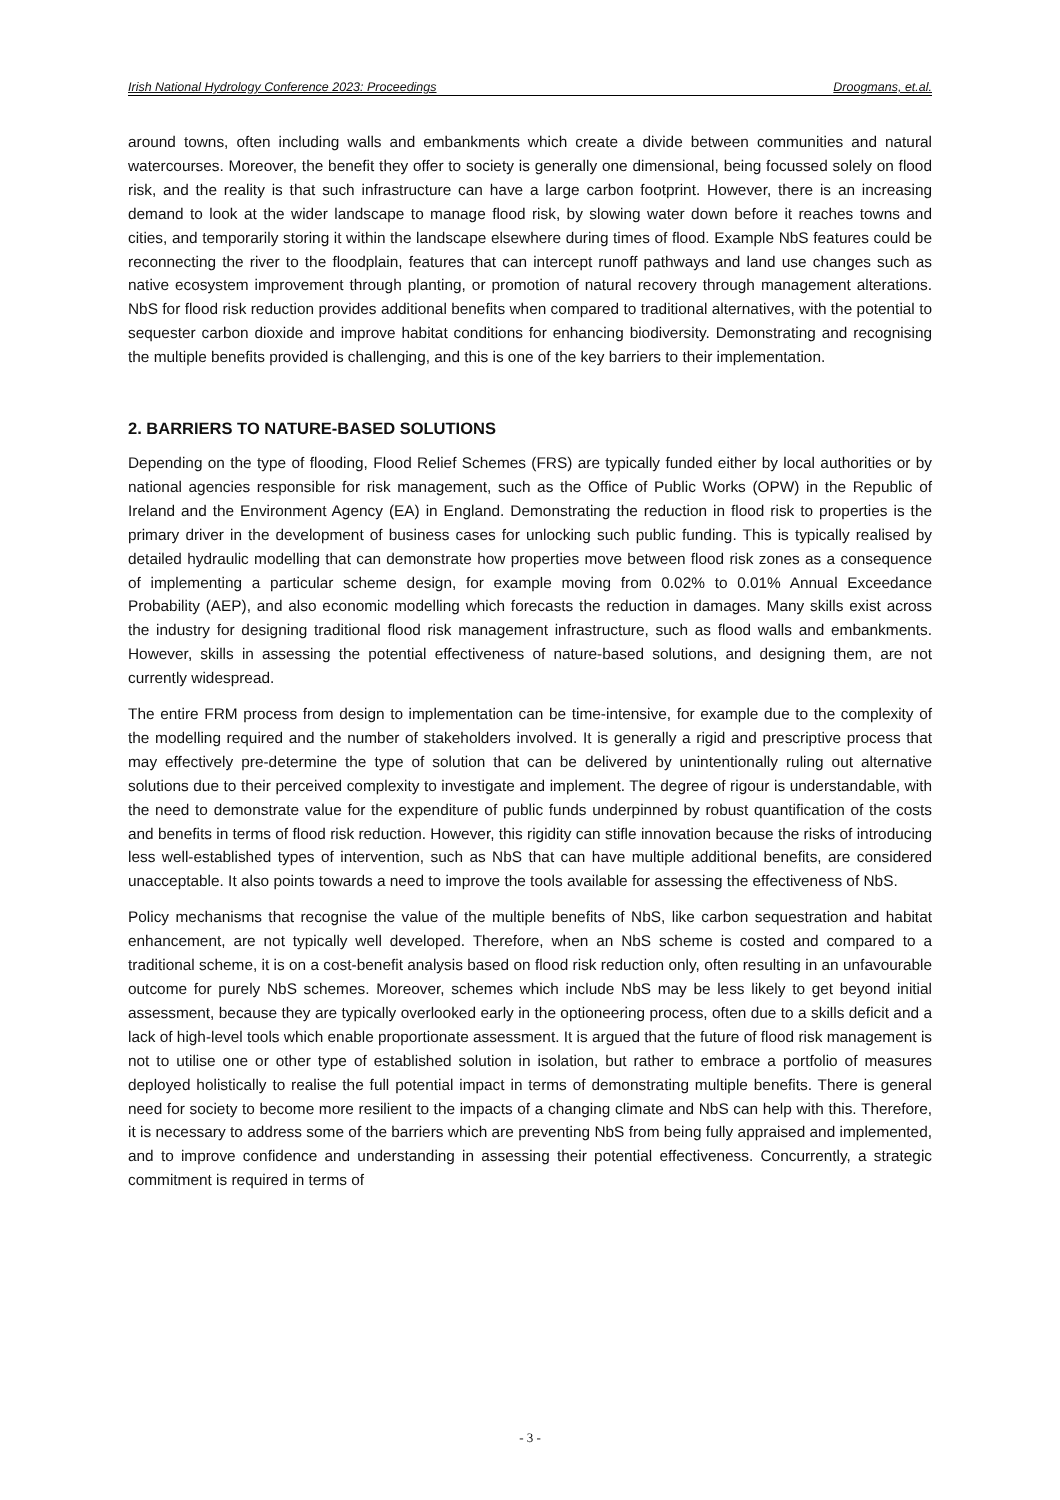Irish National Hydrology Conference 2023: Proceedings Droogmans, et.al.
around towns, often including walls and embankments which create a divide between communities and natural watercourses. Moreover, the benefit they offer to society is generally one dimensional, being focussed solely on flood risk, and the reality is that such infrastructure can have a large carbon footprint. However, there is an increasing demand to look at the wider landscape to manage flood risk, by slowing water down before it reaches towns and cities, and temporarily storing it within the landscape elsewhere during times of flood. Example NbS features could be reconnecting the river to the floodplain, features that can intercept runoff pathways and land use changes such as native ecosystem improvement through planting, or promotion of natural recovery through management alterations. NbS for flood risk reduction provides additional benefits when compared to traditional alternatives, with the potential to sequester carbon dioxide and improve habitat conditions for enhancing biodiversity. Demonstrating and recognising the multiple benefits provided is challenging, and this is one of the key barriers to their implementation.
2. BARRIERS TO NATURE-BASED SOLUTIONS
Depending on the type of flooding, Flood Relief Schemes (FRS) are typically funded either by local authorities or by national agencies responsible for risk management, such as the Office of Public Works (OPW) in the Republic of Ireland and the Environment Agency (EA) in England. Demonstrating the reduction in flood risk to properties is the primary driver in the development of business cases for unlocking such public funding. This is typically realised by detailed hydraulic modelling that can demonstrate how properties move between flood risk zones as a consequence of implementing a particular scheme design, for example moving from 0.02% to 0.01% Annual Exceedance Probability (AEP), and also economic modelling which forecasts the reduction in damages. Many skills exist across the industry for designing traditional flood risk management infrastructure, such as flood walls and embankments. However, skills in assessing the potential effectiveness of nature-based solutions, and designing them, are not currently widespread.
The entire FRM process from design to implementation can be time-intensive, for example due to the complexity of the modelling required and the number of stakeholders involved. It is generally a rigid and prescriptive process that may effectively pre-determine the type of solution that can be delivered by unintentionally ruling out alternative solutions due to their perceived complexity to investigate and implement. The degree of rigour is understandable, with the need to demonstrate value for the expenditure of public funds underpinned by robust quantification of the costs and benefits in terms of flood risk reduction. However, this rigidity can stifle innovation because the risks of introducing less well-established types of intervention, such as NbS that can have multiple additional benefits, are considered unacceptable. It also points towards a need to improve the tools available for assessing the effectiveness of NbS.
Policy mechanisms that recognise the value of the multiple benefits of NbS, like carbon sequestration and habitat enhancement, are not typically well developed. Therefore, when an NbS scheme is costed and compared to a traditional scheme, it is on a cost-benefit analysis based on flood risk reduction only, often resulting in an unfavourable outcome for purely NbS schemes. Moreover, schemes which include NbS may be less likely to get beyond initial assessment, because they are typically overlooked early in the optioneering process, often due to a skills deficit and a lack of high-level tools which enable proportionate assessment. It is argued that the future of flood risk management is not to utilise one or other type of established solution in isolation, but rather to embrace a portfolio of measures deployed holistically to realise the full potential impact in terms of demonstrating multiple benefits. There is general need for society to become more resilient to the impacts of a changing climate and NbS can help with this. Therefore, it is necessary to address some of the barriers which are preventing NbS from being fully appraised and implemented, and to improve confidence and understanding in assessing their potential effectiveness. Concurrently, a strategic commitment is required in terms of
- 3 -